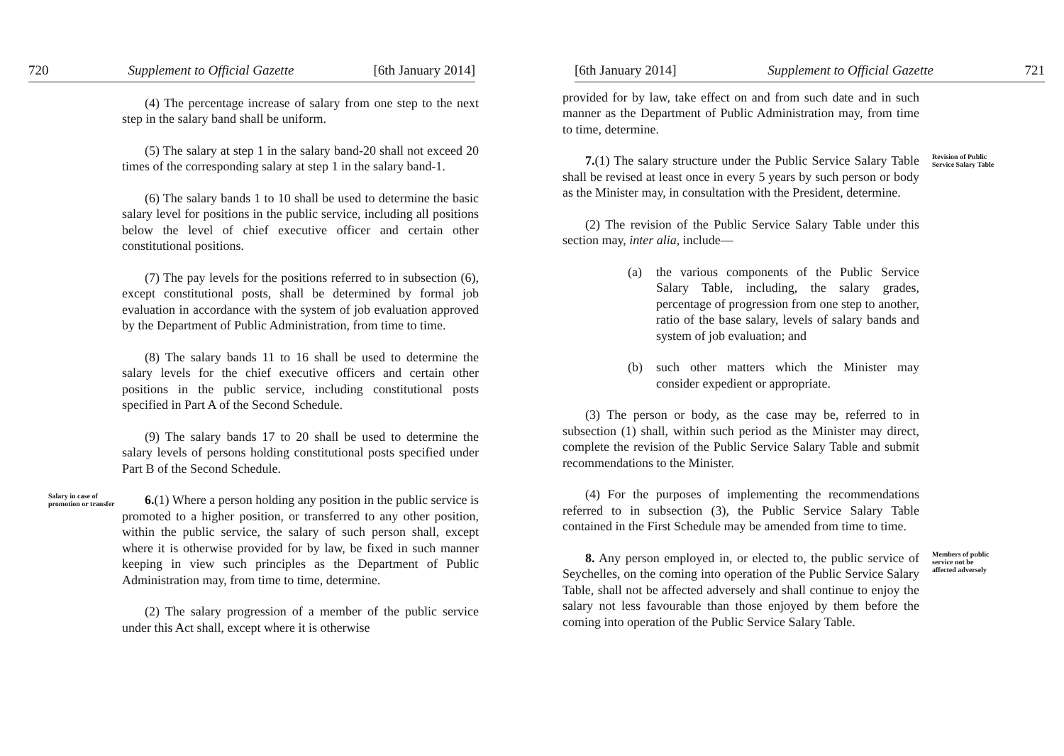720 Supplement to Official Gazette [6th January 2014]
(4) The percentage increase of salary from one step to the next step in the salary band shall be uniform.
(5) The salary at step 1 in the salary band-20 shall not exceed 20 times of the corresponding salary at step 1 in the salary band-1.
(6) The salary bands 1 to 10 shall be used to determine the basic salary level for positions in the public service, including all positions below the level of chief executive officer and certain other constitutional positions.
(7) The pay levels for the positions referred to in subsection (6), except constitutional posts, shall be determined by formal job evaluation in accordance with the system of job evaluation approved by the Department of Public Administration, from time to time.
(8) The salary bands 11 to 16 shall be used to determine the salary levels for the chief executive officers and certain other positions in the public service, including constitutional posts specified in Part A of the Second Schedule.
(9) The salary bands 17 to 20 shall be used to determine the salary levels of persons holding constitutional posts specified under Part B of the Second Schedule.
Salary in case of promotion or transfer
6.(1) Where a person holding any position in the public service is promoted to a higher position, or transferred to any other position, within the public service, the salary of such person shall, except where it is otherwise provided for by law, be fixed in such manner keeping in view such principles as the Department of Public Administration may, from time to time, determine.
(2) The salary progression of a member of the public service under this Act shall, except where it is otherwise
[6th January 2014] Supplement to Official Gazette 721
provided for by law, take effect on and from such date and in such manner as the Department of Public Administration may, from time to time, determine.
7.(1) The salary structure under the Public Service Salary Table shall be revised at least once in every 5 years by such person or body as the Minister may, in consultation with the President, determine.
(2) The revision of the Public Service Salary Table under this section may, inter alia, include—
(a) the various components of the Public Service Salary Table, including, the salary grades, percentage of progression from one step to another, ratio of the base salary, levels of salary bands and system of job evaluation; and
(b) such other matters which the Minister may consider expedient or appropriate.
(3) The person or body, as the case may be, referred to in subsection (1) shall, within such period as the Minister may direct, complete the revision of the Public Service Salary Table and submit recommendations to the Minister.
(4) For the purposes of implementing the recommendations referred to in subsection (3), the Public Service Salary Table contained in the First Schedule may be amended from time to time.
Revision of Public Service Salary Table
8. Any person employed in, or elected to, the public service of Seychelles, on the coming into operation of the Public Service Salary Table, shall not be affected adversely and shall continue to enjoy the salary not less favourable than those enjoyed by them before the coming into operation of the Public Service Salary Table.
Members of public service not be affected adversely